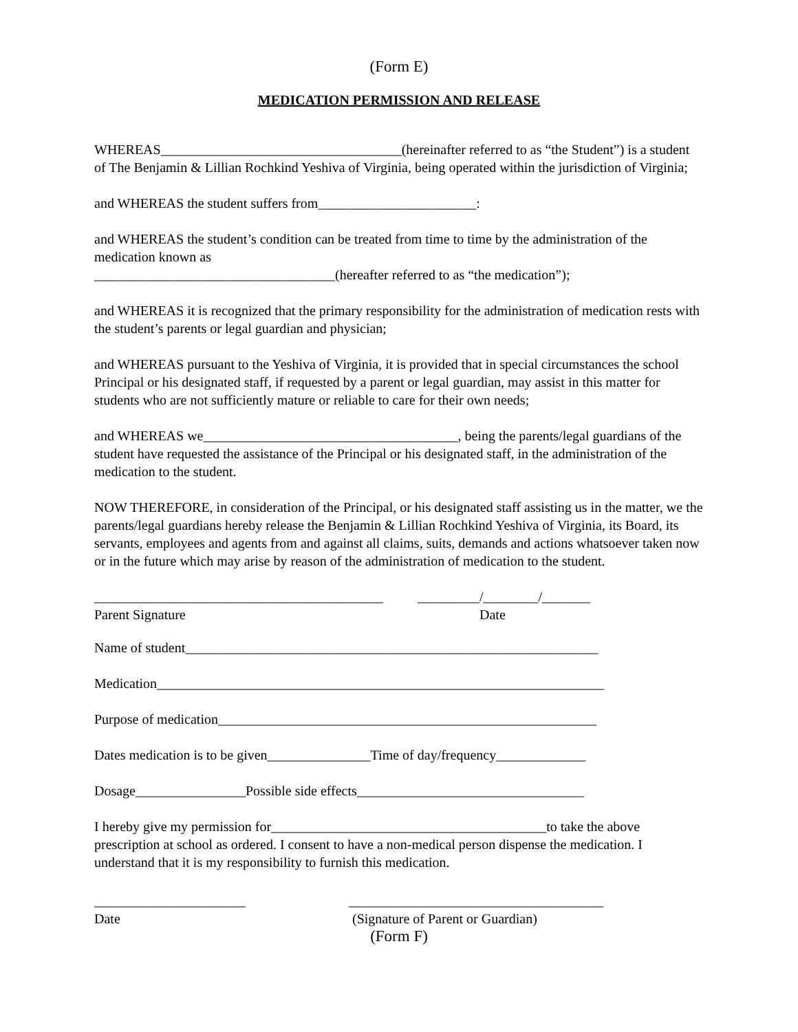(Form E)
MEDICATION PERMISSION AND RELEASE
WHEREAS___________________________________(hereinafter referred to as “the Student”) is a student of The Benjamin & Lillian Rochkind Yeshiva of Virginia, being operated within the jurisdiction of Virginia;
and WHEREAS the student suffers from_______________________:
and WHEREAS the student’s condition can be treated from time to time by the administration of the medication known as
___________________________________(hereafter referred to as “the medication”);
and WHEREAS it is recognized that the primary responsibility for the administration of medication rests with the student’s parents or legal guardian and physician;
and WHEREAS pursuant to the Yeshiva of Virginia, it is provided that in special circumstances the school Principal or his designated staff, if requested by a parent or legal guardian, may assist in this matter for students who are not sufficiently mature or reliable to care for their own needs;
and WHEREAS we_____________________________________, being the parents/legal guardians of the student have requested the assistance of the Principal or his designated staff, in the administration of the medication to the student.
NOW THEREFORE, in consideration of the Principal, or his designated staff assisting us in the matter, we the parents/legal guardians hereby release the Benjamin & Lillian Rochkind Yeshiva of Virginia, its Board, its servants, employees and agents from and against all claims, suits, demands and actions whatsoever taken now or in the future which may arise by reason of the administration of medication to the student.
__________________________________________
Parent Signature
_________/________/_______
Date
Name of student____________________________________________________________
Medication_________________________________________________________________
Purpose of medication_______________________________________________________
Dates medication is to be given_______________Time of day/frequency_____________
Dosage________________Possible side effects_________________________________
I hereby give my permission for________________________________________to take the above prescription at school as ordered. I consent to have a non-medical person dispense the medication. I understand that it is my responsibility to furnish this medication.
______________________
Date
_____________________________________
(Signature of Parent or Guardian)
(Form F)